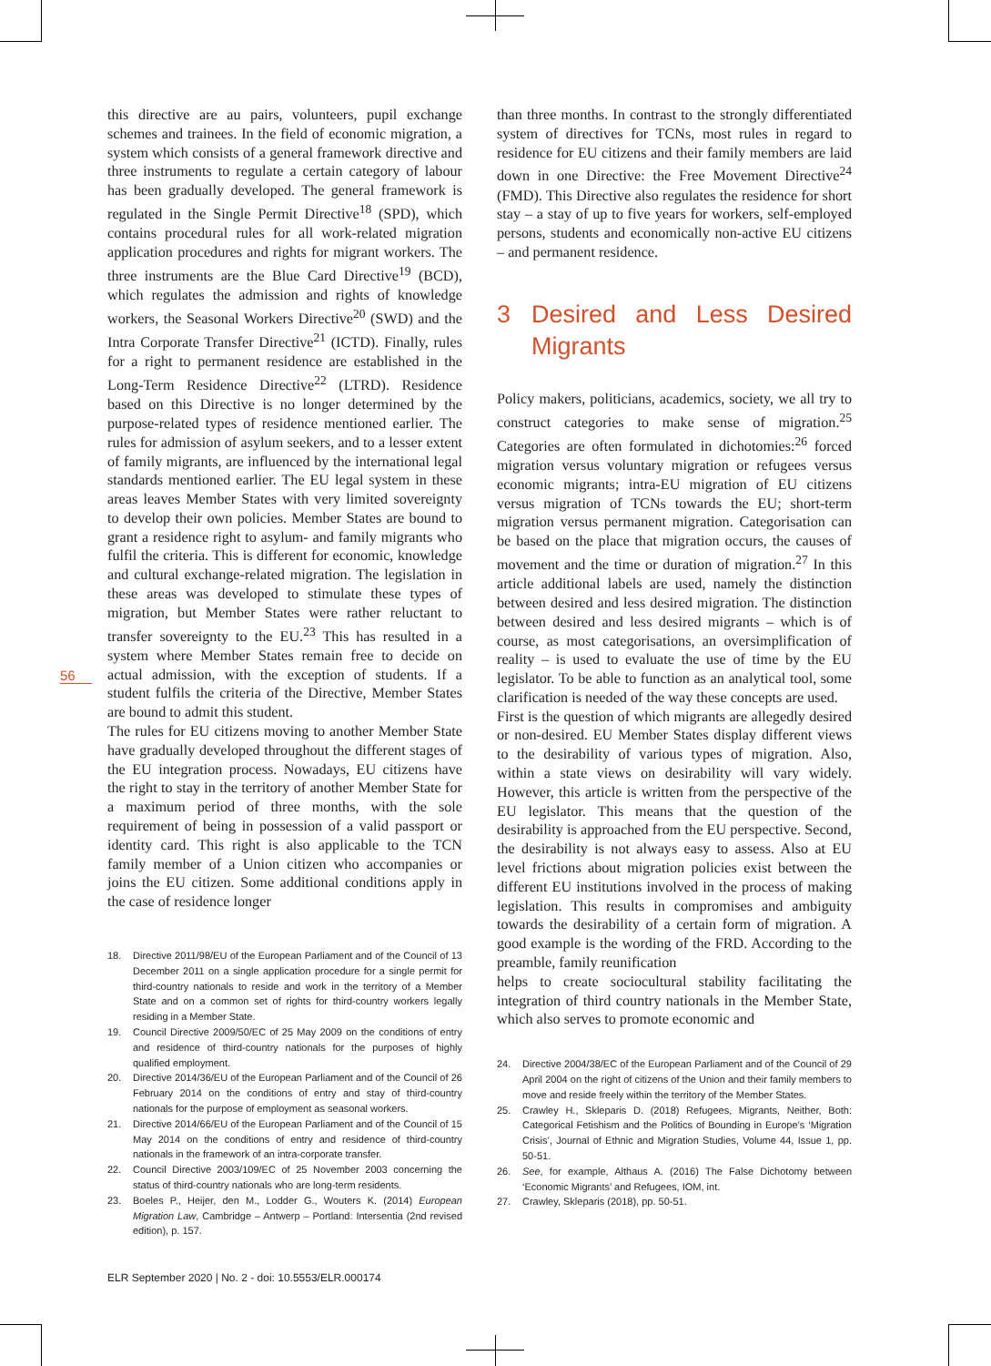56
this directive are au pairs, volunteers, pupil exchange schemes and trainees. In the field of economic migration, a system which consists of a general framework directive and three instruments to regulate a certain category of labour has been gradually developed. The general framework is regulated in the Single Permit Directive<sup>18</sup> (SPD), which contains procedural rules for all work-related migration application procedures and rights for migrant workers. The three instruments are the Blue Card Directive<sup>19</sup> (BCD), which regulates the admission and rights of knowledge workers, the Seasonal Workers Directive<sup>20</sup> (SWD) and the Intra Corporate Transfer Directive<sup>21</sup> (ICTD). Finally, rules for a right to permanent residence are established in the Long-Term Residence Directive<sup>22</sup> (LTRD). Residence based on this Directive is no longer determined by the purpose-related types of residence mentioned earlier. The rules for admission of asylum seekers, and to a lesser extent of family migrants, are influenced by the international legal standards mentioned earlier. The EU legal system in these areas leaves Member States with very limited sovereignty to develop their own policies. Member States are bound to grant a residence right to asylum- and family migrants who fulfil the criteria. This is different for economic, knowledge and cultural exchange-related migration. The legislation in these areas was developed to stimulate these types of migration, but Member States were rather reluctant to transfer sovereignty to the EU.<sup>23</sup> This has resulted in a system where Member States remain free to decide on actual admission, with the exception of students. If a student fulfils the criteria of the Directive, Member States are bound to admit this student.
The rules for EU citizens moving to another Member State have gradually developed throughout the different stages of the EU integration process. Nowadays, EU citizens have the right to stay in the territory of another Member State for a maximum period of three months, with the sole requirement of being in possession of a valid passport or identity card. This right is also applicable to the TCN family member of a Union citizen who accompanies or joins the EU citizen. Some additional conditions apply in the case of residence longer
18. Directive 2011/98/EU of the European Parliament and of the Council of 13 December 2011 on a single application procedure for a single permit for third-country nationals to reside and work in the territory of a Member State and on a common set of rights for third-country workers legally residing in a Member State.
19. Council Directive 2009/50/EC of 25 May 2009 on the conditions of entry and residence of third-country nationals for the purposes of highly qualified employment.
20. Directive 2014/36/EU of the European Parliament and of the Council of 26 February 2014 on the conditions of entry and stay of third-country nationals for the purpose of employment as seasonal workers.
21. Directive 2014/66/EU of the European Parliament and of the Council of 15 May 2014 on the conditions of entry and residence of third-country nationals in the framework of an intra-corporate transfer.
22. Council Directive 2003/109/EC of 25 November 2003 concerning the status of third-country nationals who are long-term residents.
23. Boeles P., Heijer, den M., Lodder G., Wouters K. (2014) European Migration Law, Cambridge – Antwerp – Portland: Intersentia (2nd revised edition), p. 157.
than three months. In contrast to the strongly differentiated system of directives for TCNs, most rules in regard to residence for EU citizens and their family members are laid down in one Directive: the Free Movement Directive<sup>24</sup> (FMD). This Directive also regulates the residence for short stay – a stay of up to five years for workers, self-employed persons, students and economically non-active EU citizens – and permanent residence.
3 Desired and Less Desired Migrants
Policy makers, politicians, academics, society, we all try to construct categories to make sense of migration.<sup>25</sup> Categories are often formulated in dichotomies:<sup>26</sup> forced migration versus voluntary migration or refugees versus economic migrants; intra-EU migration of EU citizens versus migration of TCNs towards the EU; short-term migration versus permanent migration. Categorisation can be based on the place that migration occurs, the causes of movement and the time or duration of migration.<sup>27</sup> In this article additional labels are used, namely the distinction between desired and less desired migration. The distinction between desired and less desired migrants – which is of course, as most categorisations, an oversimplification of reality – is used to evaluate the use of time by the EU legislator. To be able to function as an analytical tool, some clarification is needed of the way these concepts are used.
First is the question of which migrants are allegedly desired or non-desired. EU Member States display different views to the desirability of various types of migration. Also, within a state views on desirability will vary widely. However, this article is written from the perspective of the EU legislator. This means that the question of the desirability is approached from the EU perspective. Second, the desirability is not always easy to assess. Also at EU level frictions about migration policies exist between the different EU institutions involved in the process of making legislation. This results in compromises and ambiguity towards the desirability of a certain form of migration. A good example is the wording of the FRD. According to the preamble, family reunification
helps to create sociocultural stability facilitating the integration of third country nationals in the Member State, which also serves to promote economic and
24. Directive 2004/38/EC of the European Parliament and of the Council of 29 April 2004 on the right of citizens of the Union and their family members to move and reside freely within the territory of the Member States.
25. Crawley H., Skleparis D. (2018) Refugees, Migrants, Neither, Both: Categorical Fetishism and the Politics of Bounding in Europe’s ‘Migration Crisis’, Journal of Ethnic and Migration Studies, Volume 44, Issue 1, pp. 50-51.
26. See, for example, Althaus A. (2016) The False Dichotomy between ‘Economic Migrants’ and Refugees, IOM, int.
27. Crawley, Skleparis (2018), pp. 50-51.
ELR September 2020 | No. 2 - doi: 10.5553/ELR.000174